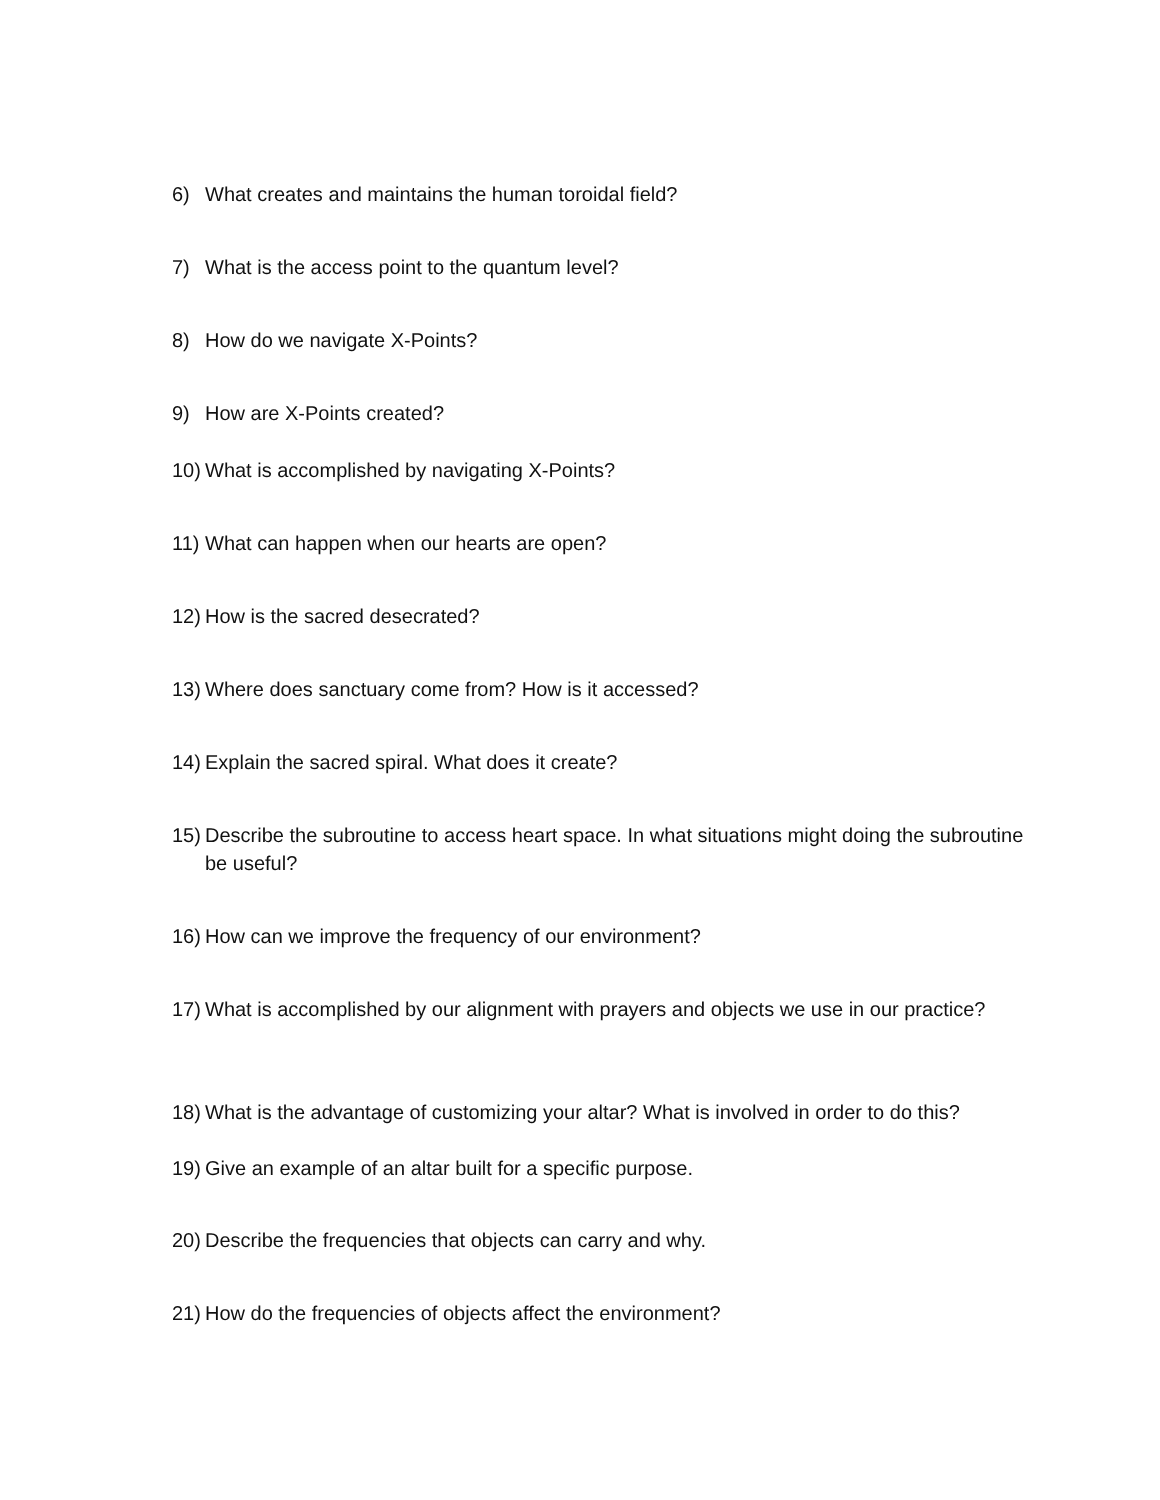6) What creates and maintains the human toroidal field?
7) What is the access point to the quantum level?
8) How do we navigate X-Points?
9) How are X-Points created?
10) What is accomplished by navigating X-Points?
11) What can happen when our hearts are open?
12) How is the sacred desecrated?
13) Where does sanctuary come from? How is it accessed?
14) Explain the sacred spiral. What does it create?
15) Describe the subroutine to access heart space. In what situations might doing the subroutine be useful?
16) How can we improve the frequency of our environment?
17) What is accomplished by our alignment with prayers and objects we use in our practice?
18) What is the advantage of customizing your altar? What is involved in order to do this?
19) Give an example of an altar built for a specific purpose.
20) Describe the frequencies that objects can carry and why.
21) How do the frequencies of objects affect the environment?